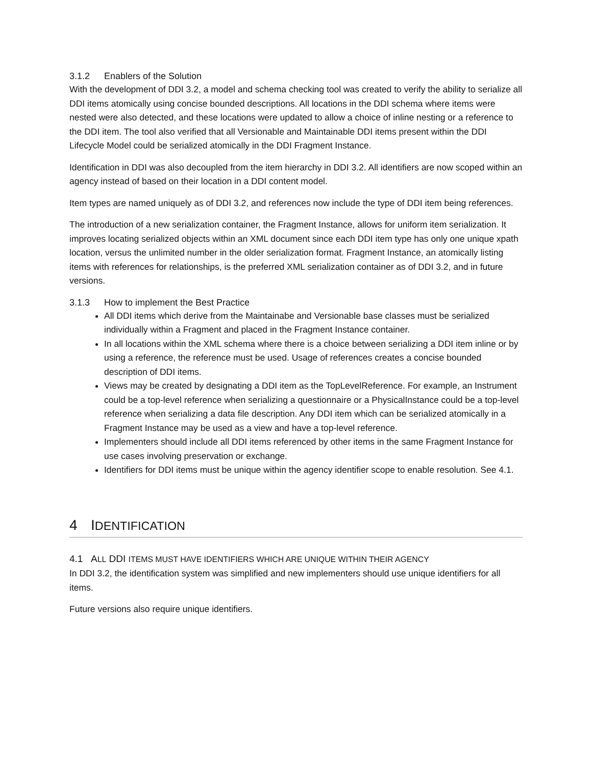3.1.2 Enablers of the Solution
With the development of DDI 3.2, a model and schema checking tool was created to verify the ability to serialize all DDI items atomically using concise bounded descriptions. All locations in the DDI schema where items were nested were also detected, and these locations were updated to allow a choice of inline nesting or a reference to the DDI item. The tool also verified that all Versionable and Maintainable DDI items present within the DDI Lifecycle Model could be serialized atomically in the DDI Fragment Instance.
Identification in DDI was also decoupled from the item hierarchy in DDI 3.2. All identifiers are now scoped within an agency instead of based on their location in a DDI content model.
Item types are named uniquely as of DDI 3.2, and references now include the type of DDI item being references.
The introduction of a new serialization container, the Fragment Instance, allows for uniform item serialization. It improves locating serialized objects within an XML document since each DDI item type has only one unique xpath location, versus the unlimited number in the older serialization format. Fragment Instance, an atomically listing items with references for relationships, is the preferred XML serialization container as of DDI 3.2, and in future versions.
3.1.3 How to implement the Best Practice
All DDI items which derive from the Maintainabe and Versionable base classes must be serialized individually within a Fragment and placed in the Fragment Instance container.
In all locations within the XML schema where there is a choice between serializing a DDI item inline or by using a reference, the reference must be used. Usage of references creates a concise bounded description of DDI items.
Views may be created by designating a DDI item as the TopLevelReference. For example, an Instrument could be a top-level reference when serializing a questionnaire or a PhysicalInstance could be a top-level reference when serializing a data file description. Any DDI item which can be serialized atomically in a Fragment Instance may be used as a view and have a top-level reference.
Implementers should include all DDI items referenced by other items in the same Fragment Instance for use cases involving preservation or exchange.
Identifiers for DDI items must be unique within the agency identifier scope to enable resolution. See 4.1.
4 IDENTIFICATION
4.1 ALL DDI ITEMS MUST HAVE IDENTIFIERS WHICH ARE UNIQUE WITHIN THEIR AGENCY
In DDI 3.2, the identification system was simplified and new implementers should use unique identifiers for all items.
Future versions also require unique identifiers.